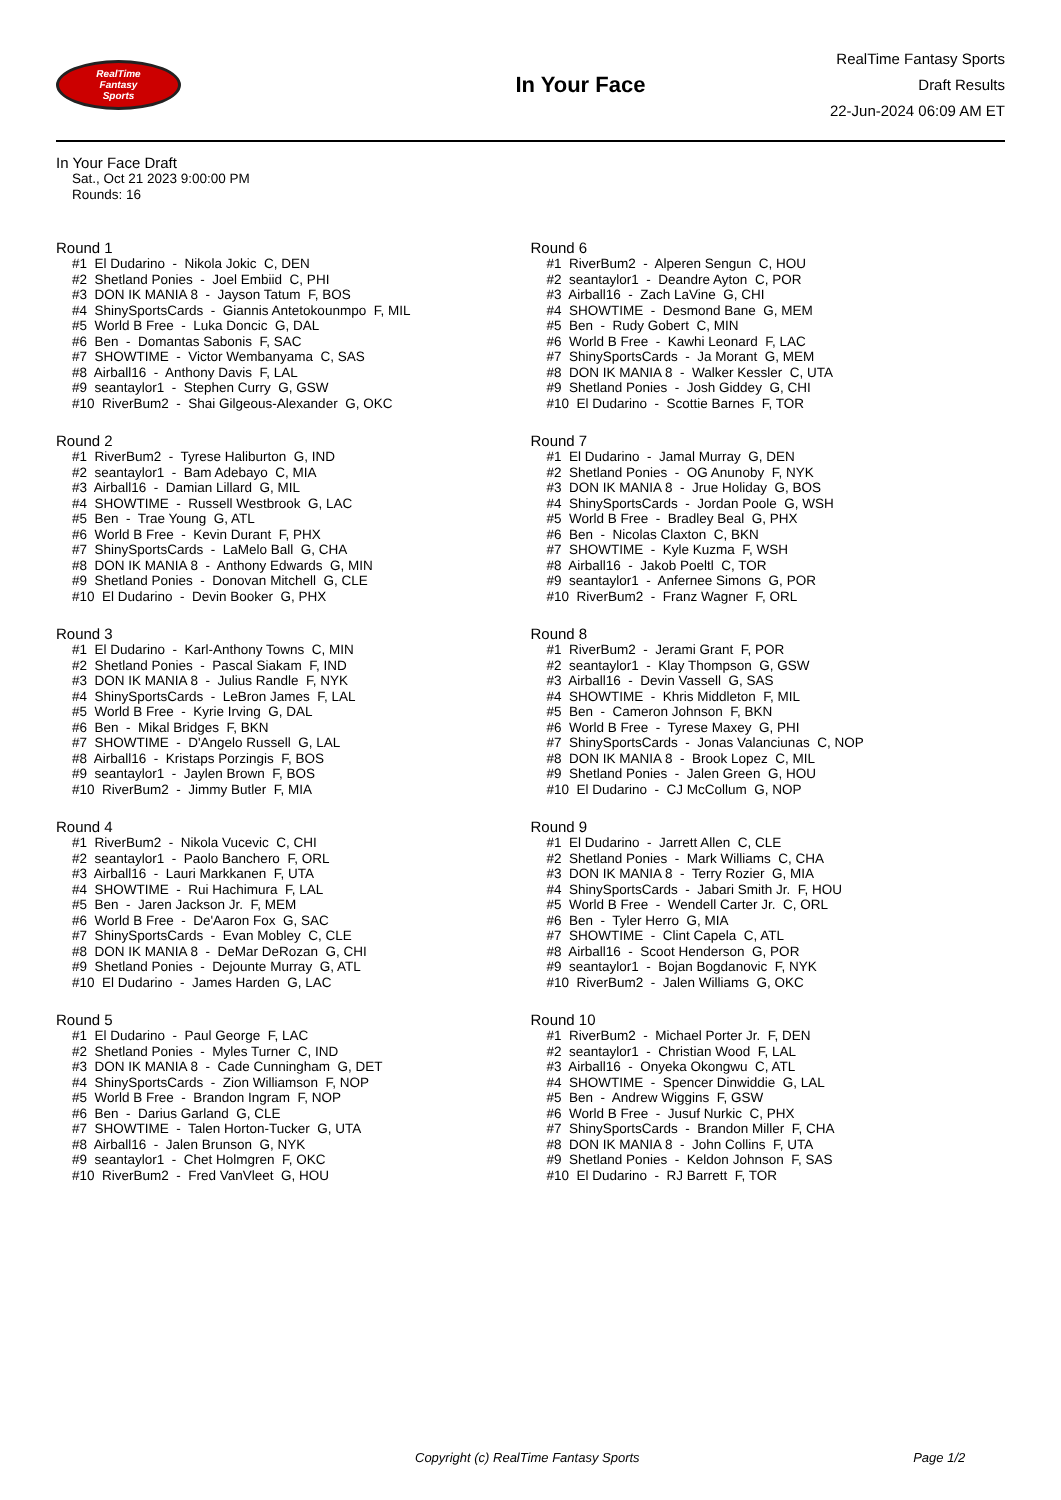RealTime
Fantasy
Sports
In Your Face
RealTime Fantasy Sports
Draft Results
22-Jun-2024 06:09 AM ET
In Your Face Draft
Sat., Oct 21 2023 9:00:00 PM
Rounds: 16
Round 1
#1 El Dudarino - Nikola Jokic C, DEN #2 Shetland Ponies - Joel Embiid C, PHI #3 DON IK MANIA 8 - Jayson Tatum F, BOS #4 ShinySportsCards - Giannis Antetokounmpo F, MIL #5 World B Free - Luka Doncic G, DAL #6 Ben - Domantas Sabonis F, SAC #7 SHOWTIME - Victor Wembanyama C, SAS #8 Airball16 - Anthony Davis F, LAL #9 seantaylor1 - Stephen Curry G, GSW #10 RiverBum2 - Shai Gilgeous-Alexander G, OKC
Round 2
#1 RiverBum2 - Tyrese Haliburton G, IND #2 seantaylor1 - Bam Adebayo C, MIA #3 Airball16 - Damian Lillard G, MIL #4 SHOWTIME - Russell Westbrook G, LAC #5 Ben - Trae Young G, ATL #6 World B Free - Kevin Durant F, PHX #7 ShinySportsCards - LaMelo Ball G, CHA #8 DON IK MANIA 8 - Anthony Edwards G, MIN #9 Shetland Ponies - Donovan Mitchell G, CLE #10 El Dudarino - Devin Booker G, PHX
Round 3
#1 El Dudarino - Karl-Anthony Towns C, MIN #2 Shetland Ponies - Pascal Siakam F, IND #3 DON IK MANIA 8 - Julius Randle F, NYK #4 ShinySportsCards - LeBron James F, LAL #5 World B Free - Kyrie Irving G, DAL #6 Ben - Mikal Bridges F, BKN #7 SHOWTIME - D'Angelo Russell G, LAL #8 Airball16 - Kristaps Porzingis F, BOS #9 seantaylor1 - Jaylen Brown F, BOS #10 RiverBum2 - Jimmy Butler F, MIA
Round 4
#1 RiverBum2 - Nikola Vucevic C, CHI #2 seantaylor1 - Paolo Banchero F, ORL #3 Airball16 - Lauri Markkanen F, UTA #4 SHOWTIME - Rui Hachimura F, LAL #5 Ben - Jaren Jackson Jr. F, MEM #6 World B Free - De'Aaron Fox G, SAC #7 ShinySportsCards - Evan Mobley C, CLE #8 DON IK MANIA 8 - DeMar DeRozan G, CHI #9 Shetland Ponies - Dejounte Murray G, ATL #10 El Dudarino - James Harden G, LAC
Round 5
#1 El Dudarino - Paul George F, LAC #2 Shetland Ponies - Myles Turner C, IND #3 DON IK MANIA 8 - Cade Cunningham G, DET #4 ShinySportsCards - Zion Williamson F, NOP #5 World B Free - Brandon Ingram F, NOP #6 Ben - Darius Garland G, CLE #7 SHOWTIME - Talen Horton-Tucker G, UTA #8 Airball16 - Jalen Brunson G, NYK #9 seantaylor1 - Chet Holmgren F, OKC #10 RiverBum2 - Fred VanVleet G, HOU
Round 6
#1 RiverBum2 - Alperen Sengun C, HOU #2 seantaylor1 - Deandre Ayton C, POR #3 Airball16 - Zach LaVine G, CHI #4 SHOWTIME - Desmond Bane G, MEM #5 Ben - Rudy Gobert C, MIN #6 World B Free - Kawhi Leonard F, LAC #7 ShinySportsCards - Ja Morant G, MEM #8 DON IK MANIA 8 - Walker Kessler C, UTA #9 Shetland Ponies - Josh Giddey G, CHI #10 El Dudarino - Scottie Barnes F, TOR
Round 7
#1 El Dudarino - Jamal Murray G, DEN #2 Shetland Ponies - OG Anunoby F, NYK #3 DON IK MANIA 8 - Jrue Holiday G, BOS #4 ShinySportsCards - Jordan Poole G, WSH #5 World B Free - Bradley Beal G, PHX #6 Ben - Nicolas Claxton C, BKN #7 SHOWTIME - Kyle Kuzma F, WSH #8 Airball16 - Jakob Poeltl C, TOR #9 seantaylor1 - Anfernee Simons G, POR #10 RiverBum2 - Franz Wagner F, ORL
Round 8
#1 RiverBum2 - Jerami Grant F, POR #2 seantaylor1 - Klay Thompson G, GSW #3 Airball16 - Devin Vassell G, SAS #4 SHOWTIME - Khris Middleton F, MIL #5 Ben - Cameron Johnson F, BKN #6 World B Free - Tyrese Maxey G, PHI #7 ShinySportsCards - Jonas Valanciunas C, NOP #8 DON IK MANIA 8 - Brook Lopez C, MIL #9 Shetland Ponies - Jalen Green G, HOU #10 El Dudarino - CJ McCollum G, NOP
Round 9
#1 El Dudarino - Jarrett Allen C, CLE #2 Shetland Ponies - Mark Williams C, CHA #3 DON IK MANIA 8 - Terry Rozier G, MIA #4 ShinySportsCards - Jabari Smith Jr. F, HOU #5 World B Free - Wendell Carter Jr. C, ORL #6 Ben - Tyler Herro G, MIA #7 SHOWTIME - Clint Capela C, ATL #8 Airball16 - Scoot Henderson G, POR #9 seantaylor1 - Bojan Bogdanovic F, NYK #10 RiverBum2 - Jalen Williams G, OKC
Round 10
#1 RiverBum2 - Michael Porter Jr. F, DEN #2 seantaylor1 - Christian Wood F, LAL #3 Airball16 - Onyeka Okongwu C, ATL #4 SHOWTIME - Spencer Dinwiddie G, LAL #5 Ben - Andrew Wiggins F, GSW #6 World B Free - Jusuf Nurkic C, PHX #7 ShinySportsCards - Brandon Miller F, CHA #8 DON IK MANIA 8 - John Collins F, UTA #9 Shetland Ponies - Keldon Johnson F, SAS #10 El Dudarino - RJ Barrett F, TOR
Copyright (c) RealTime Fantasy Sports Page 1/2